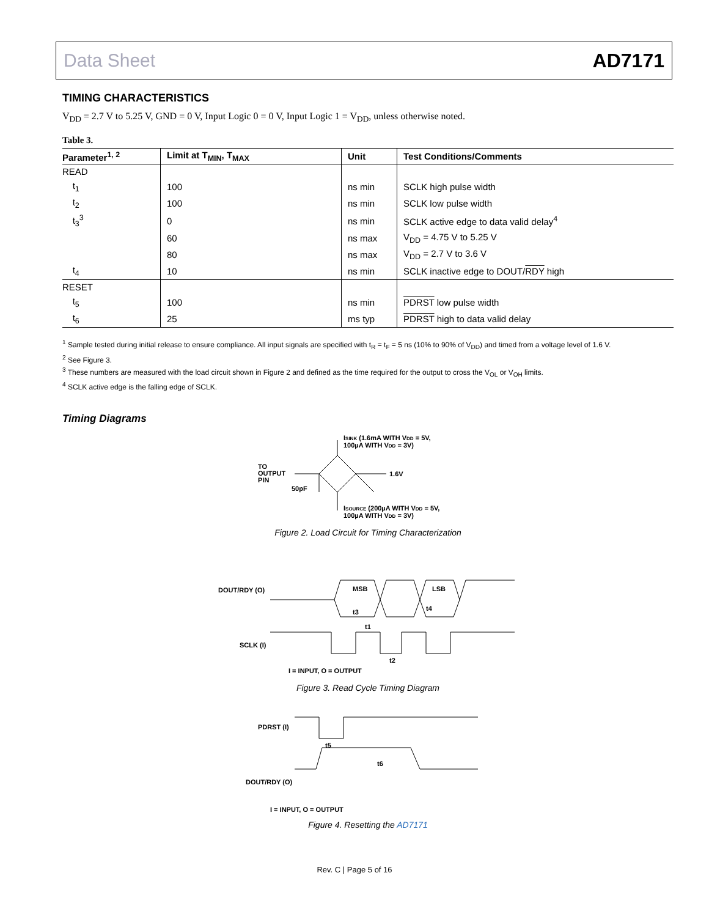Data Sheet AD7171
TIMING CHARACTERISTICS
V<sub>DD</sub> = 2.7 V to 5.25 V, GND = 0 V, Input Logic 0 = 0 V, Input Logic 1 = V<sub>DD</sub>, unless otherwise noted.
Table 3.
| Parameter<sup>1, 2</sup> | Limit at T<sub>MIN</sub>, T<sub>MAX</sub> | Unit | Test Conditions/Comments |
| --- | --- | --- | --- |
| READ | | | |
| t<sub>1</sub> | 100 | ns min | SCLK high pulse width |
| t<sub>2</sub> | 100 | ns min | SCLK low pulse width |
| t<sub>3</sub><sup>3</sup> | 0 | ns min | SCLK active edge to data valid delay<sup>4</sup> |
| | 60 | ns max | V<sub>DD</sub> = 4.75 V to 5.25 V |
| | 80 | ns max | V<sub>DD</sub> = 2.7 V to 3.6 V |
| t<sub>4</sub> | 10 | ns min | SCLK inactive edge to DOUT/ RDY high |
| RESET | | | |
| t<sub>5</sub> | 100 | ns min | PDRST low pulse width |
| t<sub>6</sub> | 25 | ms typ | PDRST high to data valid delay |
<sup>1</sup> Sample tested during initial release to ensure compliance. All input signals are specified with t<sub>R</sub> = t<sub>F</sub> = 5 ns (10% to 90% of V<sub>DD</sub>) and timed from a voltage level of 1.6 V.
<sup>2</sup> See Figure 3.
<sup>3</sup> These numbers are measured with the load circuit shown in Figure 2 and defined as the time required for the output to cross the V<sub>OL</sub> or V<sub>OH</sub> limits.
<sup>4</sup> SCLK active edge is the falling edge of SCLK.
Timing Diagrams
ISINK (1.6mA WITH VDD = 5V,
100µA WITH VDD = 3V)
TO
OUTPUT
PIN
50pF
1.6V
ISOURCE (200µA WITH VDD = 5V,
100µA WITH VDD = 3V)
Figure 2. Load Circuit for Timing Characterization
DOUT/RDY (O)
MSB
LSB
t3
t4
t1
t2
SCLK (I)
I = INPUT, O = OUTPUT
Figure 3. Read Cycle Timing Diagram
PDRST (I)
t5
t6
DOUT/RDY (O)
I = INPUT, O = OUTPUT
Figure 4. Resetting the AD7171
Rev. C | Page 5 of 16